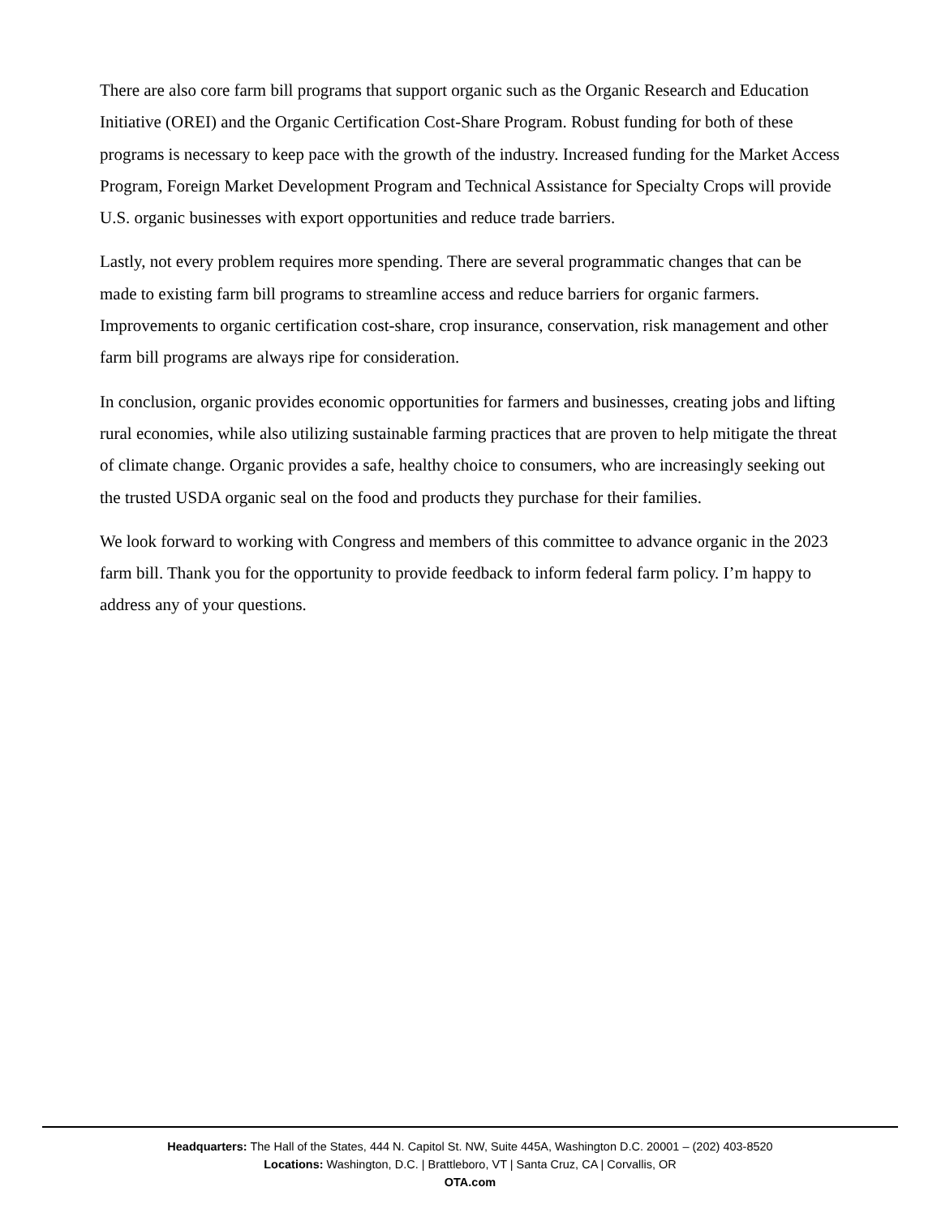There are also core farm bill programs that support organic such as the Organic Research and Education Initiative (OREI) and the Organic Certification Cost-Share Program. Robust funding for both of these programs is necessary to keep pace with the growth of the industry. Increased funding for the Market Access Program, Foreign Market Development Program and Technical Assistance for Specialty Crops will provide U.S. organic businesses with export opportunities and reduce trade barriers.
Lastly, not every problem requires more spending. There are several programmatic changes that can be made to existing farm bill programs to streamline access and reduce barriers for organic farmers. Improvements to organic certification cost-share, crop insurance, conservation, risk management and other farm bill programs are always ripe for consideration.
In conclusion, organic provides economic opportunities for farmers and businesses, creating jobs and lifting rural economies, while also utilizing sustainable farming practices that are proven to help mitigate the threat of climate change. Organic provides a safe, healthy choice to consumers, who are increasingly seeking out the trusted USDA organic seal on the food and products they purchase for their families.
We look forward to working with Congress and members of this committee to advance organic in the 2023 farm bill. Thank you for the opportunity to provide feedback to inform federal farm policy. I’m happy to address any of your questions.
Headquarters: The Hall of the States, 444 N. Capitol St. NW, Suite 445A, Washington D.C. 20001 – (202) 403-8520
Locations: Washington, D.C. | Brattleboro, VT | Santa Cruz, CA | Corvallis, OR
OTA.com